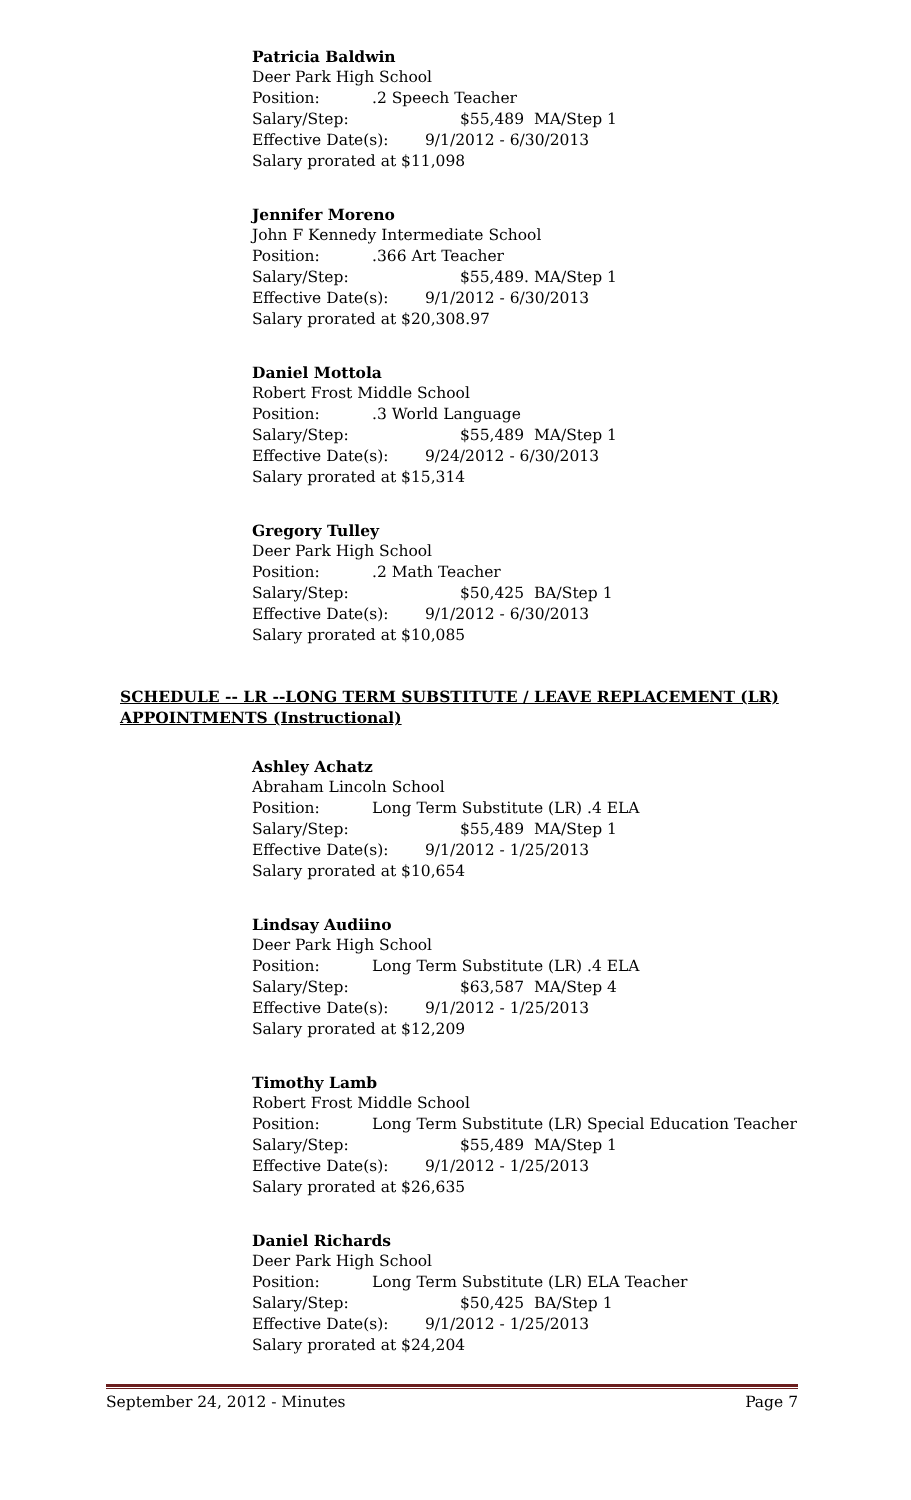Patricia Baldwin
Deer Park High School
Position:.2 Speech Teacher
Salary/Step: $55,489 MA/Step 1
Effective Date(s): 9/1/2012 - 6/30/2013
Salary prorated at $11,098
Jennifer Moreno
John F Kennedy Intermediate School
Position:.366 Art Teacher
Salary/Step: $55,489. MA/Step 1
Effective Date(s): 9/1/2012 - 6/30/2013
Salary prorated at $20,308.97
Daniel Mottola
Robert Frost Middle School
Position:.3 World Language
Salary/Step: $55,489 MA/Step 1
Effective Date(s): 9/24/2012 - 6/30/2013
Salary prorated at $15,314
Gregory Tulley
Deer Park High School
Position:.2 Math Teacher
Salary/Step: $50,425 BA/Step 1
Effective Date(s): 9/1/2012 - 6/30/2013
Salary prorated at $10,085
SCHEDULE -- LR --LONG TERM SUBSTITUTE / LEAVE REPLACEMENT (LR)
APPOINTMENTS (Instructional)
Ashley Achatz
Abraham Lincoln School
Position: Long Term Substitute (LR) .4 ELA
Salary/Step: $55,489 MA/Step 1
Effective Date(s): 9/1/2012 - 1/25/2013
Salary prorated at $10,654
Lindsay Audiino
Deer Park High School
Position: Long Term Substitute (LR) .4 ELA
Salary/Step: $63,587 MA/Step 4
Effective Date(s): 9/1/2012 - 1/25/2013
Salary prorated at $12,209
Timothy Lamb
Robert Frost Middle School
Position: Long Term Substitute (LR) Special Education Teacher
Salary/Step: $55,489 MA/Step 1
Effective Date(s): 9/1/2012 - 1/25/2013
Salary prorated at $26,635
Daniel Richards
Deer Park High School
Position: Long Term Substitute (LR) ELA Teacher
Salary/Step: $50,425 BA/Step 1
Effective Date(s): 9/1/2012 - 1/25/2013
Salary prorated at $24,204
September 24, 2012 - Minutes Page 7